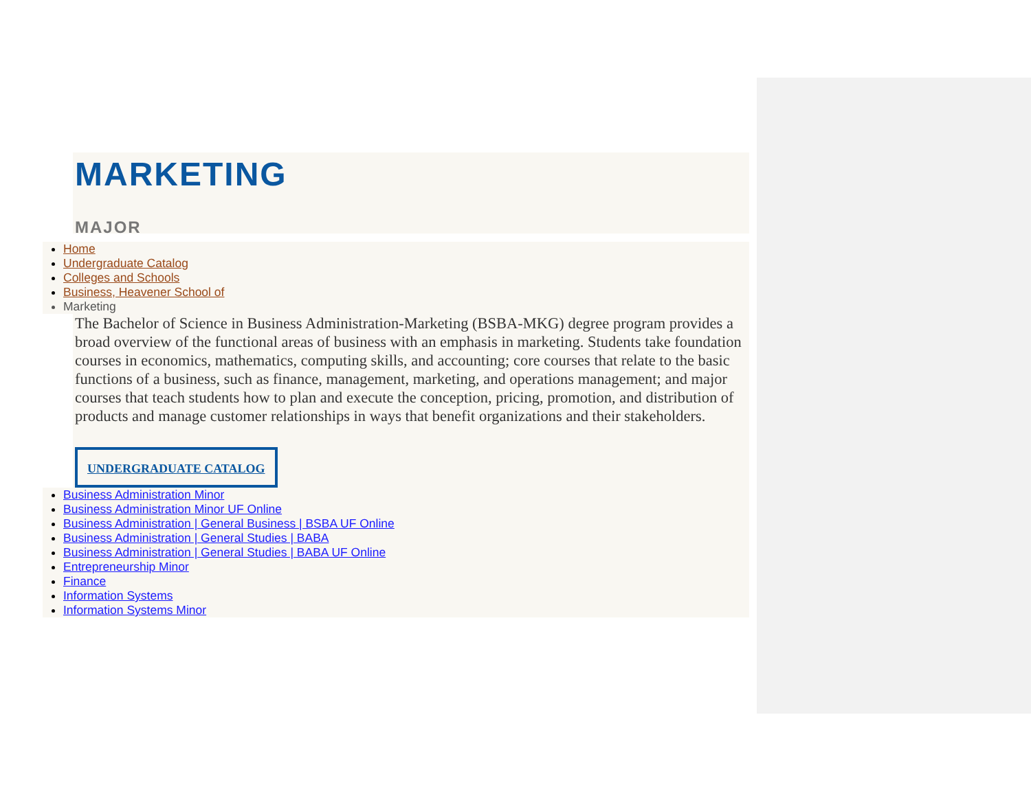MARKETING
MAJOR
Home
Undergraduate Catalog
Colleges and Schools
Business, Heavener School of
Marketing
The Bachelor of Science in Business Administration-Marketing (BSBA-MKG) degree program provides a broad overview of the functional areas of business with an emphasis in marketing. Students take foundation courses in economics, mathematics, computing skills, and accounting; core courses that relate to the basic functions of a business, such as finance, management, marketing, and operations management; and major courses that teach students how to plan and execute the conception, pricing, promotion, and distribution of products and manage customer relationships in ways that benefit organizations and their stakeholders.
UNDERGRADUATE CATALOG
Business Administration Minor
Business Administration Minor UF Online
Business Administration | General Business | BSBA UF Online
Business Administration | General Studies | BABA
Business Administration | General Studies | BABA UF Online
Entrepreneurship Minor
Finance
Information Systems
Information Systems Minor